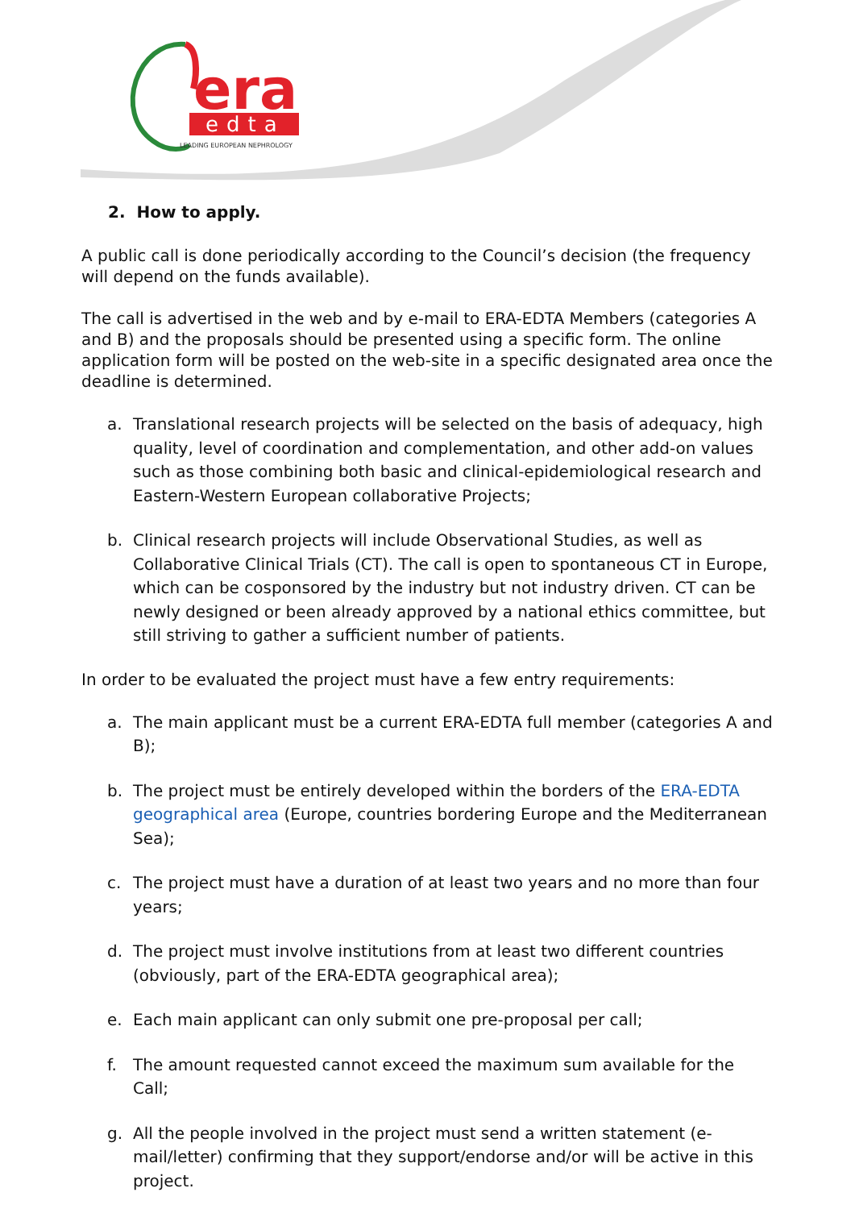era
edta
LEADING EUROPEAN NEPHROLOGY
2. How to apply.
A public call is done periodically according to the Council’s decision (the frequency will depend on the funds available).
The call is advertised in the web and by e-mail to ERA-EDTA Members (categories A and B) and the proposals should be presented using a specific form. The online application form will be posted on the web-site in a specific designated area once the deadline is determined.
a. Translational research projects will be selected on the basis of adequacy, high quality, level of coordination and complementation, and other add-on values such as those combining both basic and clinical-epidemiological research and Eastern-Western European collaborative Projects;
b. Clinical research projects will include Observational Studies, as well as Collaborative Clinical Trials (CT). The call is open to spontaneous CT in Europe, which can be cosponsored by the industry but not industry driven. CT can be newly designed or been already approved by a national ethics committee, but still striving to gather a sufficient number of patients.
In order to be evaluated the project must have a few entry requirements:
a. The main applicant must be a current ERA-EDTA full member (categories A and B);
b. The project must be entirely developed within the borders of the ERA-EDTA geographical area (Europe, countries bordering Europe and the Mediterranean Sea);
c. The project must have a duration of at least two years and no more than four years;
d. The project must involve institutions from at least two different countries (obviously, part of the ERA-EDTA geographical area);
e. Each main applicant can only submit one pre-proposal per call;
f. The amount requested cannot exceed the maximum sum available for the Call;
g. All the people involved in the project must send a written statement (e-mail/letter) confirming that they support/endorse and/or will be active in this project.